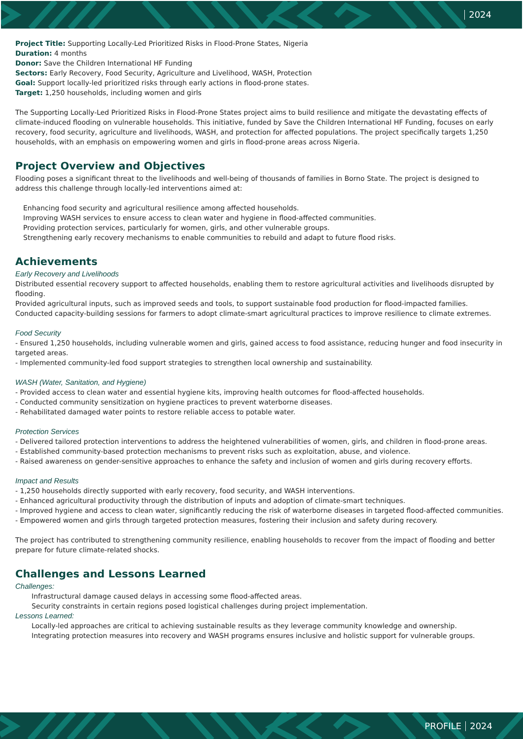2024
Project Title: Supporting Locally-Led Prioritized Risks in Flood-Prone States, Nigeria
Duration: 4 months
Donor: Save the Children International HF Funding
Sectors: Early Recovery, Food Security, Agriculture and Livelihood, WASH, Protection
Goal: Support locally-led prioritized risks through early actions in flood-prone states.
Target: 1,250 households, including women and girls
The Supporting Locally-Led Prioritized Risks in Flood-Prone States project aims to build resilience and mitigate the devastating effects of climate-induced flooding on vulnerable households. This initiative, funded by Save the Children International HF Funding, focuses on early recovery, food security, agriculture and livelihoods, WASH, and protection for affected populations. The project specifically targets 1,250 households, with an emphasis on empowering women and girls in flood-prone areas across Nigeria.
Project Overview and Objectives
Flooding poses a significant threat to the livelihoods and well-being of thousands of families in Borno State. The project is designed to address this challenge through locally-led interventions aimed at:
Enhancing food security and agricultural resilience among affected households.
Improving WASH services to ensure access to clean water and hygiene in flood-affected communities.
Providing protection services, particularly for women, girls, and other vulnerable groups.
Strengthening early recovery mechanisms to enable communities to rebuild and adapt to future flood risks.
Achievements
Early Recovery and Livelihoods
Distributed essential recovery support to affected households, enabling them to restore agricultural activities and livelihoods disrupted by flooding.
Provided agricultural inputs, such as improved seeds and tools, to support sustainable food production for flood-impacted families.
Conducted capacity-building sessions for farmers to adopt climate-smart agricultural practices to improve resilience to climate extremes.
Food Security
- Ensured 1,250 households, including vulnerable women and girls, gained access to food assistance, reducing hunger and food insecurity in targeted areas.
- Implemented community-led food support strategies to strengthen local ownership and sustainability.
WASH (Water, Sanitation, and Hygiene)
- Provided access to clean water and essential hygiene kits, improving health outcomes for flood-affected households.
- Conducted community sensitization on hygiene practices to prevent waterborne diseases.
- Rehabilitated damaged water points to restore reliable access to potable water.
Protection Services
- Delivered tailored protection interventions to address the heightened vulnerabilities of women, girls, and children in flood-prone areas.
- Established community-based protection mechanisms to prevent risks such as exploitation, abuse, and violence.
- Raised awareness on gender-sensitive approaches to enhance the safety and inclusion of women and girls during recovery efforts.
Impact and Results
- 1,250 households directly supported with early recovery, food security, and WASH interventions.
- Enhanced agricultural productivity through the distribution of inputs and adoption of climate-smart techniques.
- Improved hygiene and access to clean water, significantly reducing the risk of waterborne diseases in targeted flood-affected communities.
- Empowered women and girls through targeted protection measures, fostering their inclusion and safety during recovery.
The project has contributed to strengthening community resilience, enabling households to recover from the impact of flooding and better prepare for future climate-related shocks.
Challenges and Lessons Learned
Challenges:
Infrastructural damage caused delays in accessing some flood-affected areas.
Security constraints in certain regions posed logistical challenges during project implementation.
Lessons Learned:
Locally-led approaches are critical to achieving sustainable results as they leverage community knowledge and ownership.
Integrating protection measures into recovery and WASH programs ensures inclusive and holistic support for vulnerable groups.
PROFILE 2024